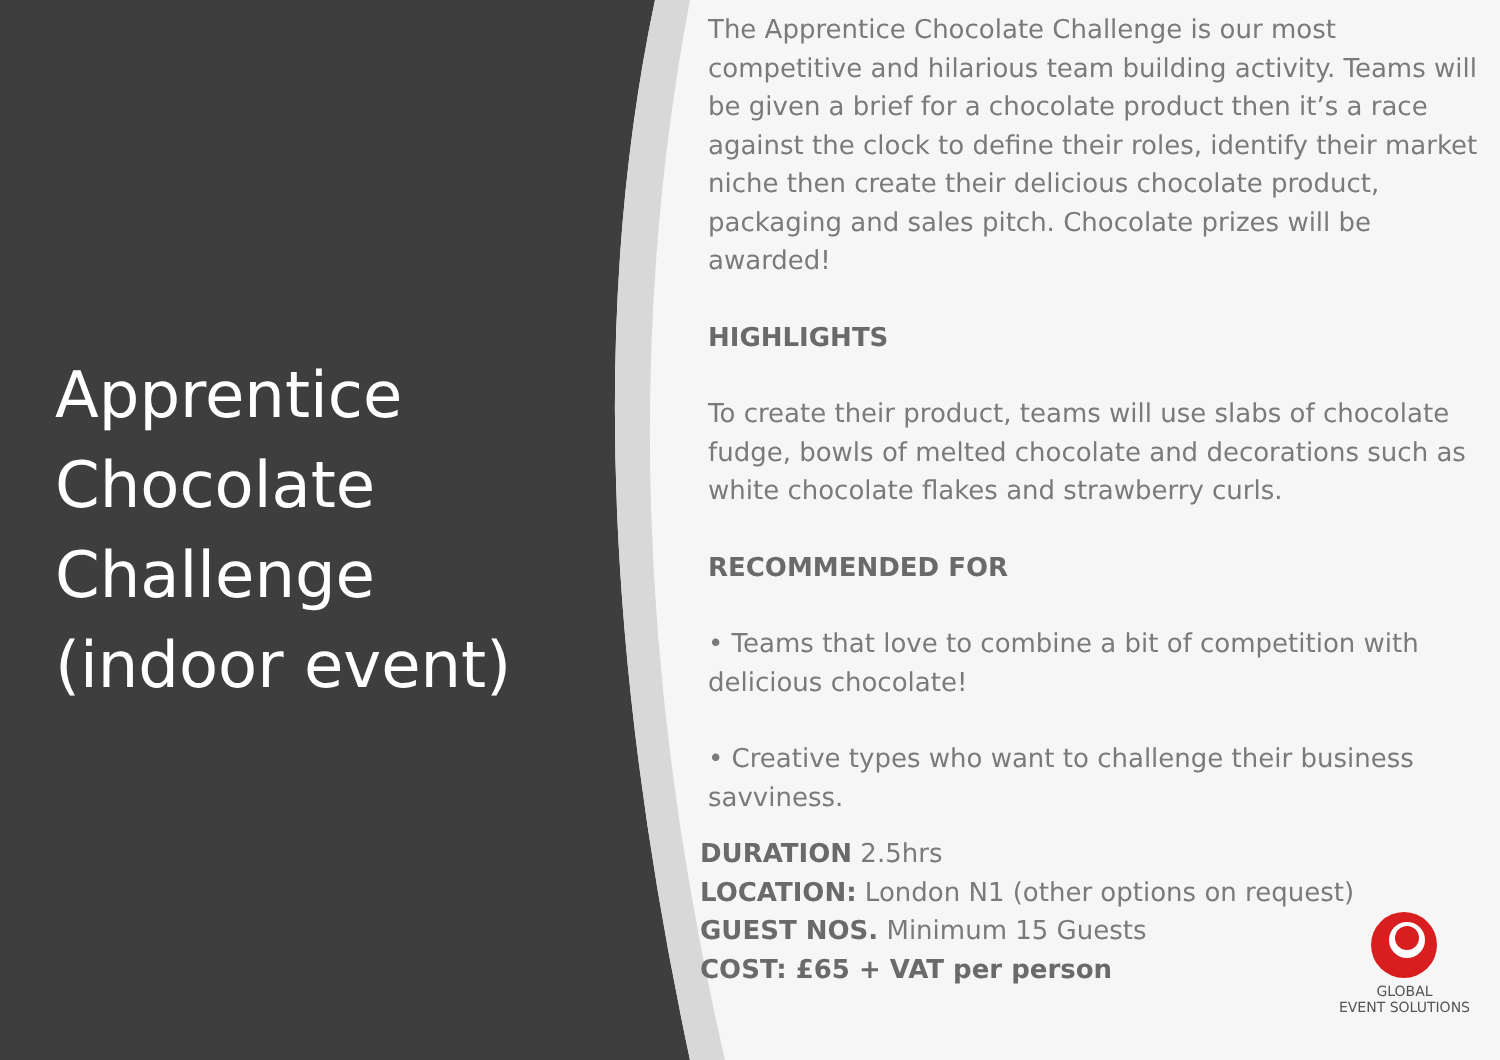Apprentice Chocolate Challenge (indoor event)
The Apprentice Chocolate Challenge is our most competitive and hilarious team building activity. Teams will be given a brief for a chocolate product then it’s a race against the clock to define their roles, identify their market niche then create their delicious chocolate product, packaging and sales pitch. Chocolate prizes will be awarded!
HIGHLIGHTS
To create their product, teams will use slabs of chocolate fudge, bowls of melted chocolate and decorations such as white chocolate flakes and strawberry curls.
RECOMMENDED FOR
• Teams that love to combine a bit of competition with delicious chocolate!
• Creative types who want to challenge their business savviness.
DURATION 2.5hrs
LOCATION: London N1 (other options on request)
GUEST NOS. Minimum 15 Guests
COST: £65 + VAT per person
GLOBAL
EVENT SOLUTIONS